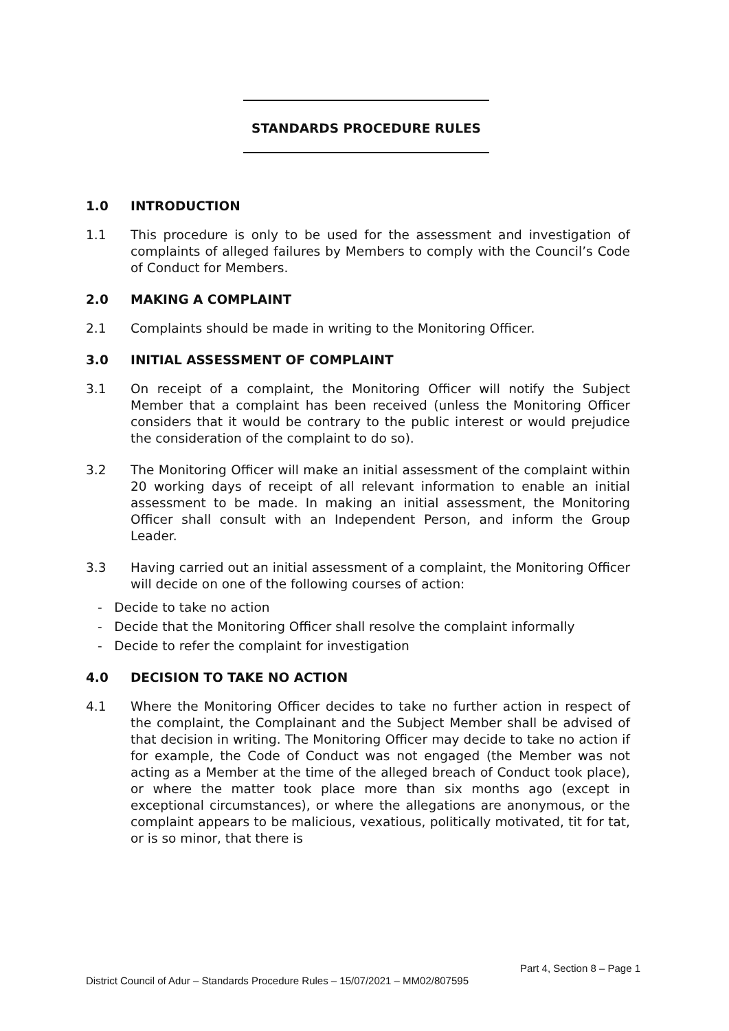STANDARDS PROCEDURE RULES
1.0 INTRODUCTION
1.1 This procedure is only to be used for the assessment and investigation of complaints of alleged failures by Members to comply with the Council’s Code of Conduct for Members.
2.0 MAKING A COMPLAINT
2.1 Complaints should be made in writing to the Monitoring Officer.
3.0 INITIAL ASSESSMENT OF COMPLAINT
3.1 On receipt of a complaint, the Monitoring Officer will notify the Subject Member that a complaint has been received (unless the Monitoring Officer considers that it would be contrary to the public interest or would prejudice the consideration of the complaint to do so).
3.2 The Monitoring Officer will make an initial assessment of the complaint within 20 working days of receipt of all relevant information to enable an initial assessment to be made. In making an initial assessment, the Monitoring Officer shall consult with an Independent Person, and inform the Group Leader.
3.3 Having carried out an initial assessment of a complaint, the Monitoring Officer will decide on one of the following courses of action:
- Decide to take no action
- Decide that the Monitoring Officer shall resolve the complaint informally
- Decide to refer the complaint for investigation
4.0 DECISION TO TAKE NO ACTION
4.1 Where the Monitoring Officer decides to take no further action in respect of the complaint, the Complainant and the Subject Member shall be advised of that decision in writing. The Monitoring Officer may decide to take no action if for example, the Code of Conduct was not engaged (the Member was not acting as a Member at the time of the alleged breach of Conduct took place), or where the matter took place more than six months ago (except in exceptional circumstances), or where the allegations are anonymous, or the complaint appears to be malicious, vexatious, politically motivated, tit for tat, or is so minor, that there is
Part 4, Section 8 – Page 1
District Council of Adur – Standards Procedure Rules – 15/07/2021 – MM02/807595